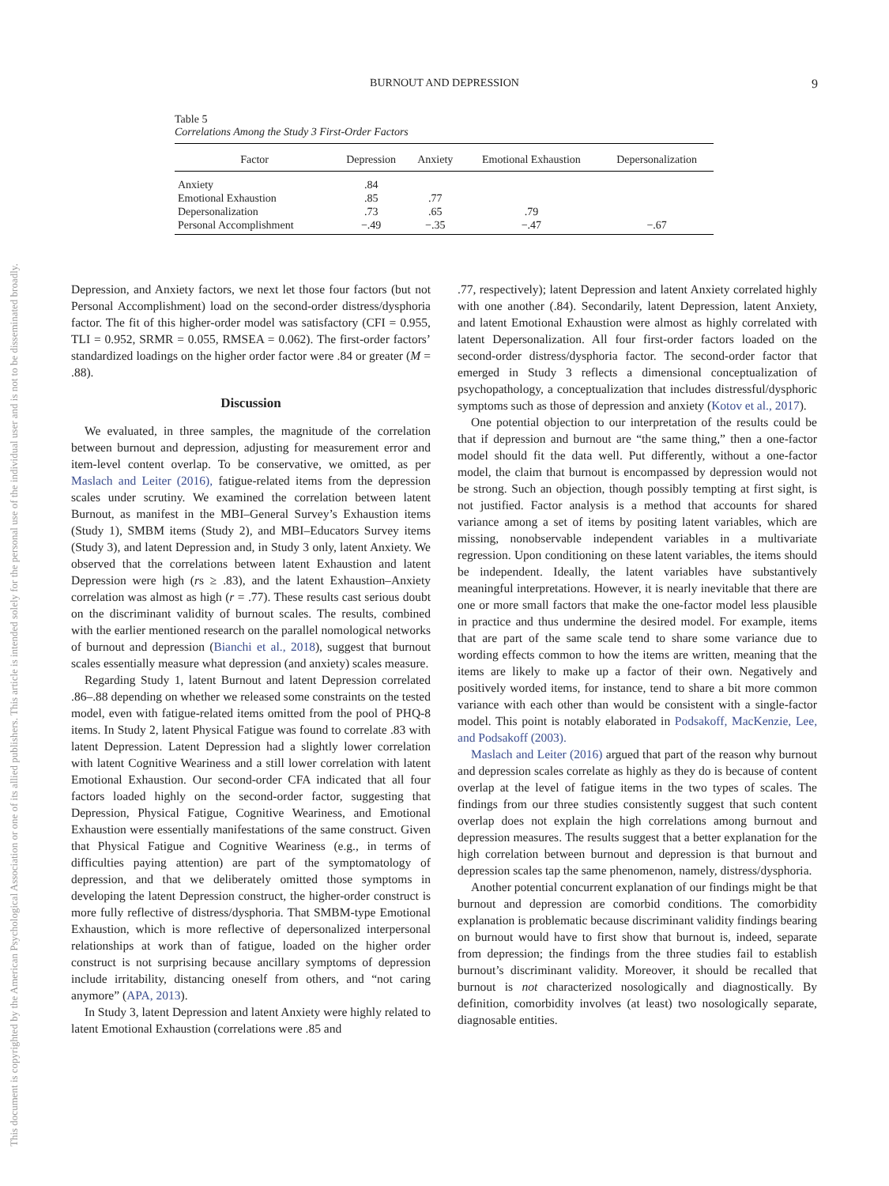This document is copyrighted by the American Psychological Association or one of its allied publishers. This article is intended solely for the personal use of the individual user and is not to be disseminated broadly.
BURNOUT AND DEPRESSION
9
Table 5
Correlations Among the Study 3 First-Order Factors
| Factor | Depression | Anxiety | Emotional Exhaustion | Depersonalization |
| --- | --- | --- | --- | --- |
| Anxiety | .84 | | | |
| Emotional Exhaustion | .85 | .77 | | |
| Depersonalization | .73 | .65 | .79 | |
| Personal Accomplishment | −.49 | −.35 | −.47 | −.67 |
Depression, and Anxiety factors, we next let those four factors (but not Personal Accomplishment) load on the second-order distress/dysphoria factor. The fit of this higher-order model was satisfactory (CFI = 0.955, TLI = 0.952, SRMR = 0.055, RMSEA = 0.062). The first-order factors’ standardized loadings on the higher order factor were .84 or greater (M = .88).
Discussion
We evaluated, in three samples, the magnitude of the correlation between burnout and depression, adjusting for measurement error and item-level content overlap. To be conservative, we omitted, as per Maslach and Leiter (2016), fatigue-related items from the depression scales under scrutiny. We examined the correlation between latent Burnout, as manifest in the MBI–General Survey’s Exhaustion items (Study 1), SMBM items (Study 2), and MBI–Educators Survey items (Study 3), and latent Depression and, in Study 3 only, latent Anxiety. We observed that the correlations between latent Exhaustion and latent Depression were high (rs ≥ .83), and the latent Exhaustion–Anxiety correlation was almost as high (r = .77). These results cast serious doubt on the discriminant validity of burnout scales. The results, combined with the earlier mentioned research on the parallel nomological networks of burnout and depression (Bianchi et al., 2018), suggest that burnout scales essentially measure what depression (and anxiety) scales measure.
Regarding Study 1, latent Burnout and latent Depression correlated .86–.88 depending on whether we released some constraints on the tested model, even with fatigue-related items omitted from the pool of PHQ-8 items. In Study 2, latent Physical Fatigue was found to correlate .83 with latent Depression. Latent Depression had a slightly lower correlation with latent Cognitive Weariness and a still lower correlation with latent Emotional Exhaustion. Our second-order CFA indicated that all four factors loaded highly on the second-order factor, suggesting that Depression, Physical Fatigue, Cognitive Weariness, and Emotional Exhaustion were essentially manifestations of the same construct. Given that Physical Fatigue and Cognitive Weariness (e.g., in terms of difficulties paying attention) are part of the symptomatology of depression, and that we deliberately omitted those symptoms in developing the latent Depression construct, the higher-order construct is more fully reflective of distress/dysphoria. That SMBM-type Emotional Exhaustion, which is more reflective of depersonalized interpersonal relationships at work than of fatigue, loaded on the higher order construct is not surprising because ancillary symptoms of depression include irritability, distancing oneself from others, and “not caring anymore” (APA, 2013).
In Study 3, latent Depression and latent Anxiety were highly related to latent Emotional Exhaustion (correlations were .85 and
.77, respectively); latent Depression and latent Anxiety correlated highly with one another (.84). Secondarily, latent Depression, latent Anxiety, and latent Emotional Exhaustion were almost as highly correlated with latent Depersonalization. All four first-order factors loaded on the second-order distress/dysphoria factor. The second-order factor that emerged in Study 3 reflects a dimensional conceptualization of psychopathology, a conceptualization that includes distressful/dysphoric symptoms such as those of depression and anxiety (Kotov et al., 2017).
One potential objection to our interpretation of the results could be that if depression and burnout are “the same thing,” then a one-factor model should fit the data well. Put differently, without a one-factor model, the claim that burnout is encompassed by depression would not be strong. Such an objection, though possibly tempting at first sight, is not justified. Factor analysis is a method that accounts for shared variance among a set of items by positing latent variables, which are missing, nonobservable independent variables in a multivariate regression. Upon conditioning on these latent variables, the items should be independent. Ideally, the latent variables have substantively meaningful interpretations. However, it is nearly inevitable that there are one or more small factors that make the one-factor model less plausible in practice and thus undermine the desired model. For example, items that are part of the same scale tend to share some variance due to wording effects common to how the items are written, meaning that the items are likely to make up a factor of their own. Negatively and positively worded items, for instance, tend to share a bit more common variance with each other than would be consistent with a single-factor model. This point is notably elaborated in Podsakoff, MacKenzie, Lee, and Podsakoff (2003).
Maslach and Leiter (2016) argued that part of the reason why burnout and depression scales correlate as highly as they do is because of content overlap at the level of fatigue items in the two types of scales. The findings from our three studies consistently suggest that such content overlap does not explain the high correlations among burnout and depression measures. The results suggest that a better explanation for the high correlation between burnout and depression is that burnout and depression scales tap the same phenomenon, namely, distress/dysphoria.
Another potential concurrent explanation of our findings might be that burnout and depression are comorbid conditions. The comorbidity explanation is problematic because discriminant validity findings bearing on burnout would have to first show that burnout is, indeed, separate from depression; the findings from the three studies fail to establish burnout’s discriminant validity. Moreover, it should be recalled that burnout is not characterized nosologically and diagnostically. By definition, comorbidity involves (at least) two nosologically separate, diagnosable entities.